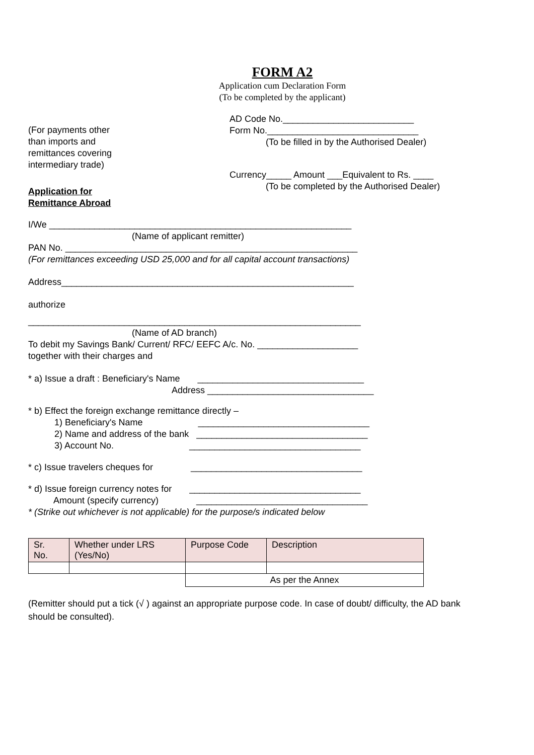FORM A2
Application cum Declaration Form
(To be completed by the applicant)
(For payments other
than imports and
remittances covering
intermediary trade)
Application for
Remittance Abroad
AD Code No.__________________________
Form No.______________________________
(To be filled in by the Authorised Dealer)
Currency_____ Amount ___Equivalent to Rs. ____
(To be completed by the Authorised Dealer)
I/We ____________________________________________________________
(Name of applicant remitter)
PAN No. __________________________________________________________
(For remittances exceeding USD 25,000 and for all capital account transactions)
Address__________________________________________________________
authorize
__________________________________________________________________
(Name of AD branch)
To debit my Savings Bank/ Current/ RFC/ EEFC A/c. No. ____________________
together with their charges and
* a) Issue a draft : Beneficiary's Name _________________________________
Address _________________________________
* b) Effect the foreign exchange remittance directly –
1) Beneficiary's Name __________________________________
2) Name and address of the bank __________________________________
3) Account No. __________________________________
* c) Issue travelers cheques for __________________________________
* d) Issue foreign currency notes for __________________________________
Amount (specify currency) __________________________________
* (Strike out whichever is not applicable) for the purpose/s indicated below
| Sr. No. | Whether under LRS (Yes/No) | Purpose Code | Description |
| | | As per the Annex | |
(Remitter should put a tick (√ ) against an appropriate purpose code. In case of doubt/ difficulty, the AD bank should be consulted).